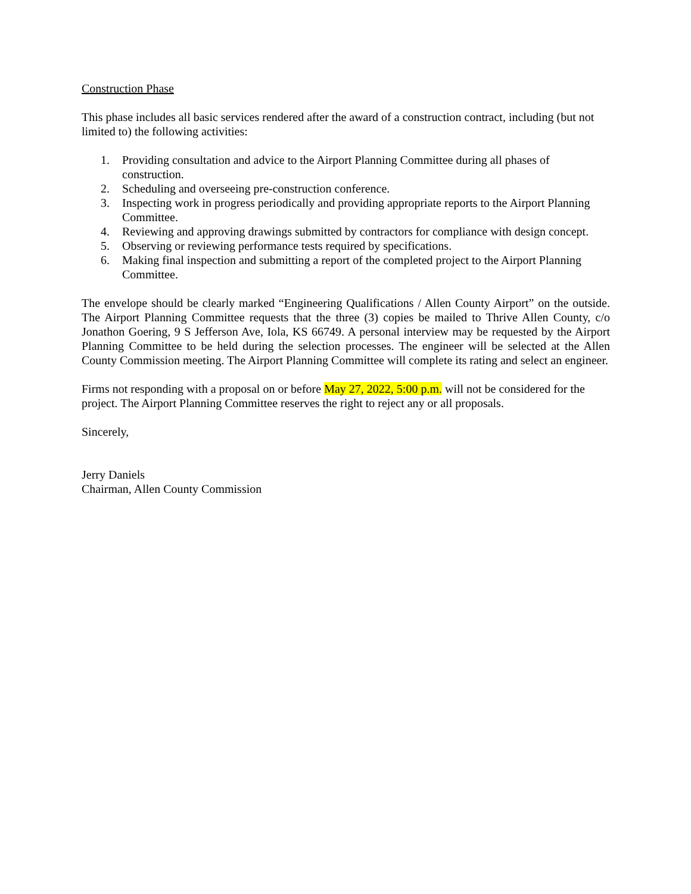Construction Phase
This phase includes all basic services rendered after the award of a construction contract, including (but not limited to) the following activities:
1. Providing consultation and advice to the Airport Planning Committee during all phases of construction.
2. Scheduling and overseeing pre-construction conference.
3. Inspecting work in progress periodically and providing appropriate reports to the Airport Planning Committee.
4. Reviewing and approving drawings submitted by contractors for compliance with design concept.
5. Observing or reviewing performance tests required by specifications.
6. Making final inspection and submitting a report of the completed project to the Airport Planning Committee.
The envelope should be clearly marked “Engineering Qualifications / Allen County Airport” on the outside. The Airport Planning Committee requests that the three (3) copies be mailed to Thrive Allen County, c/o Jonathon Goering, 9 S Jefferson Ave, Iola, KS 66749. A personal interview may be requested by the Airport Planning Committee to be held during the selection processes. The engineer will be selected at the Allen County Commission meeting. The Airport Planning Committee will complete its rating and select an engineer.
Firms not responding with a proposal on or before May 27, 2022, 5:00 p.m. will not be considered for the project. The Airport Planning Committee reserves the right to reject any or all proposals.
Sincerely,
Jerry Daniels
Chairman, Allen County Commission